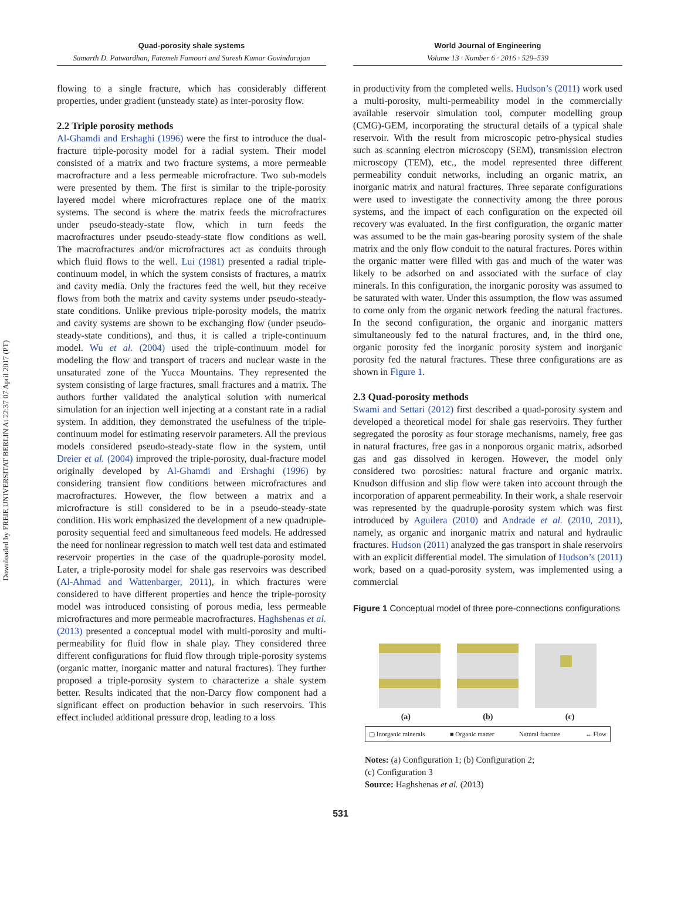Downloaded by FREIE UNIVERSITAT BERLIN At 22:37 07 April 2017 (PT)
Quad-porosity shale systems
Samarth D. Patwardhan, Fatemeh Famoori and Suresh Kumar Govindarajan
World Journal of Engineering
Volume 13 · Number 6 · 2016 · 529–539
flowing to a single fracture, which has considerably different properties, under gradient (unsteady state) as inter-porosity flow.
2.2 Triple porosity methods
Al-Ghamdi and Ershaghi (1996) were the first to introduce the dual-fracture triple-porosity model for a radial system. Their model consisted of a matrix and two fracture systems, a more permeable macrofracture and a less permeable microfracture. Two sub-models were presented by them. The first is similar to the triple-porosity layered model where microfractures replace one of the matrix systems. The second is where the matrix feeds the microfractures under pseudo-steady-state flow, which in turn feeds the macrofractures under pseudo-steady-state flow conditions as well. The macrofractures and/or microfractures act as conduits through which fluid flows to the well. Lui (1981) presented a radial triple-continuum model, in which the system consists of fractures, a matrix and cavity media. Only the fractures feed the well, but they receive flows from both the matrix and cavity systems under pseudo-steady-state conditions. Unlike previous triple-porosity models, the matrix and cavity systems are shown to be exchanging flow (under pseudo-steady-state conditions), and thus, it is called a triple-continuum model. Wu et al. (2004) used the triple-continuum model for modeling the flow and transport of tracers and nuclear waste in the unsaturated zone of the Yucca Mountains. They represented the system consisting of large fractures, small fractures and a matrix. The authors further validated the analytical solution with numerical simulation for an injection well injecting at a constant rate in a radial system. In addition, they demonstrated the usefulness of the triple-continuum model for estimating reservoir parameters. All the previous models considered pseudo-steady-state flow in the system, until Dreier et al. (2004) improved the triple-porosity, dual-fracture model originally developed by Al-Ghamdi and Ershaghi (1996) by considering transient flow conditions between microfractures and macrofractures. However, the flow between a matrix and a microfracture is still considered to be in a pseudo-steady-state condition. His work emphasized the development of a new quadruple-porosity sequential feed and simultaneous feed models. He addressed the need for nonlinear regression to match well test data and estimated reservoir properties in the case of the quadruple-porosity model. Later, a triple-porosity model for shale gas reservoirs was described (Al-Ahmad and Wattenbarger, 2011), in which fractures were considered to have different properties and hence the triple-porosity model was introduced consisting of porous media, less permeable microfractures and more permeable macrofractures. Haghshenas et al. (2013) presented a conceptual model with multi-porosity and multi-permeability for fluid flow in shale play. They considered three different configurations for fluid flow through triple-porosity systems (organic matter, inorganic matter and natural fractures). They further proposed a triple-porosity system to characterize a shale system better. Results indicated that the non-Darcy flow component had a significant effect on production behavior in such reservoirs. This effect included additional pressure drop, leading to a loss
in productivity from the completed wells. Hudson’s (2011) work used a multi-porosity, multi-permeability model in the commercially available reservoir simulation tool, computer modelling group (CMG)-GEM, incorporating the structural details of a typical shale reservoir. With the result from microscopic petro-physical studies such as scanning electron microscopy (SEM), transmission electron microscopy (TEM), etc., the model represented three different permeability conduit networks, including an organic matrix, an inorganic matrix and natural fractures. Three separate configurations were used to investigate the connectivity among the three porous systems, and the impact of each configuration on the expected oil recovery was evaluated. In the first configuration, the organic matter was assumed to be the main gas-bearing porosity system of the shale matrix and the only flow conduit to the natural fractures. Pores within the organic matter were filled with gas and much of the water was likely to be adsorbed on and associated with the surface of clay minerals. In this configuration, the inorganic porosity was assumed to be saturated with water. Under this assumption, the flow was assumed to come only from the organic network feeding the natural fractures. In the second configuration, the organic and inorganic matters simultaneously fed to the natural fractures, and, in the third one, organic porosity fed the inorganic porosity system and inorganic porosity fed the natural fractures. These three configurations are as shown in Figure 1.
2.3 Quad-porosity methods
Swami and Settari (2012) first described a quad-porosity system and developed a theoretical model for shale gas reservoirs. They further segregated the porosity as four storage mechanisms, namely, free gas in natural fractures, free gas in a nonporous organic matrix, adsorbed gas and gas dissolved in kerogen. However, the model only considered two porosities: natural fracture and organic matrix. Knudson diffusion and slip flow were taken into account through the incorporation of apparent permeability. In their work, a shale reservoir was represented by the quadruple-porosity system which was first introduced by Aguilera (2010) and Andrade et al. (2010, 2011), namely, as organic and inorganic matrix and natural and hydraulic fractures. Hudson (2011) analyzed the gas transport in shale reservoirs with an explicit differential model. The simulation of Hudson’s (2011) work, based on a quad-porosity system, was implemented using a commercial
Figure 1 Conceptual model of three pore-connections configurations
(a) (b) (c)
▢ Inorganic minerals ■ Organic matter Natural fracture ↔ Flow
Notes: (a) Configuration 1; (b) Configuration 2;
(c) Configuration 3
Source: Haghshenas et al. (2013)
531